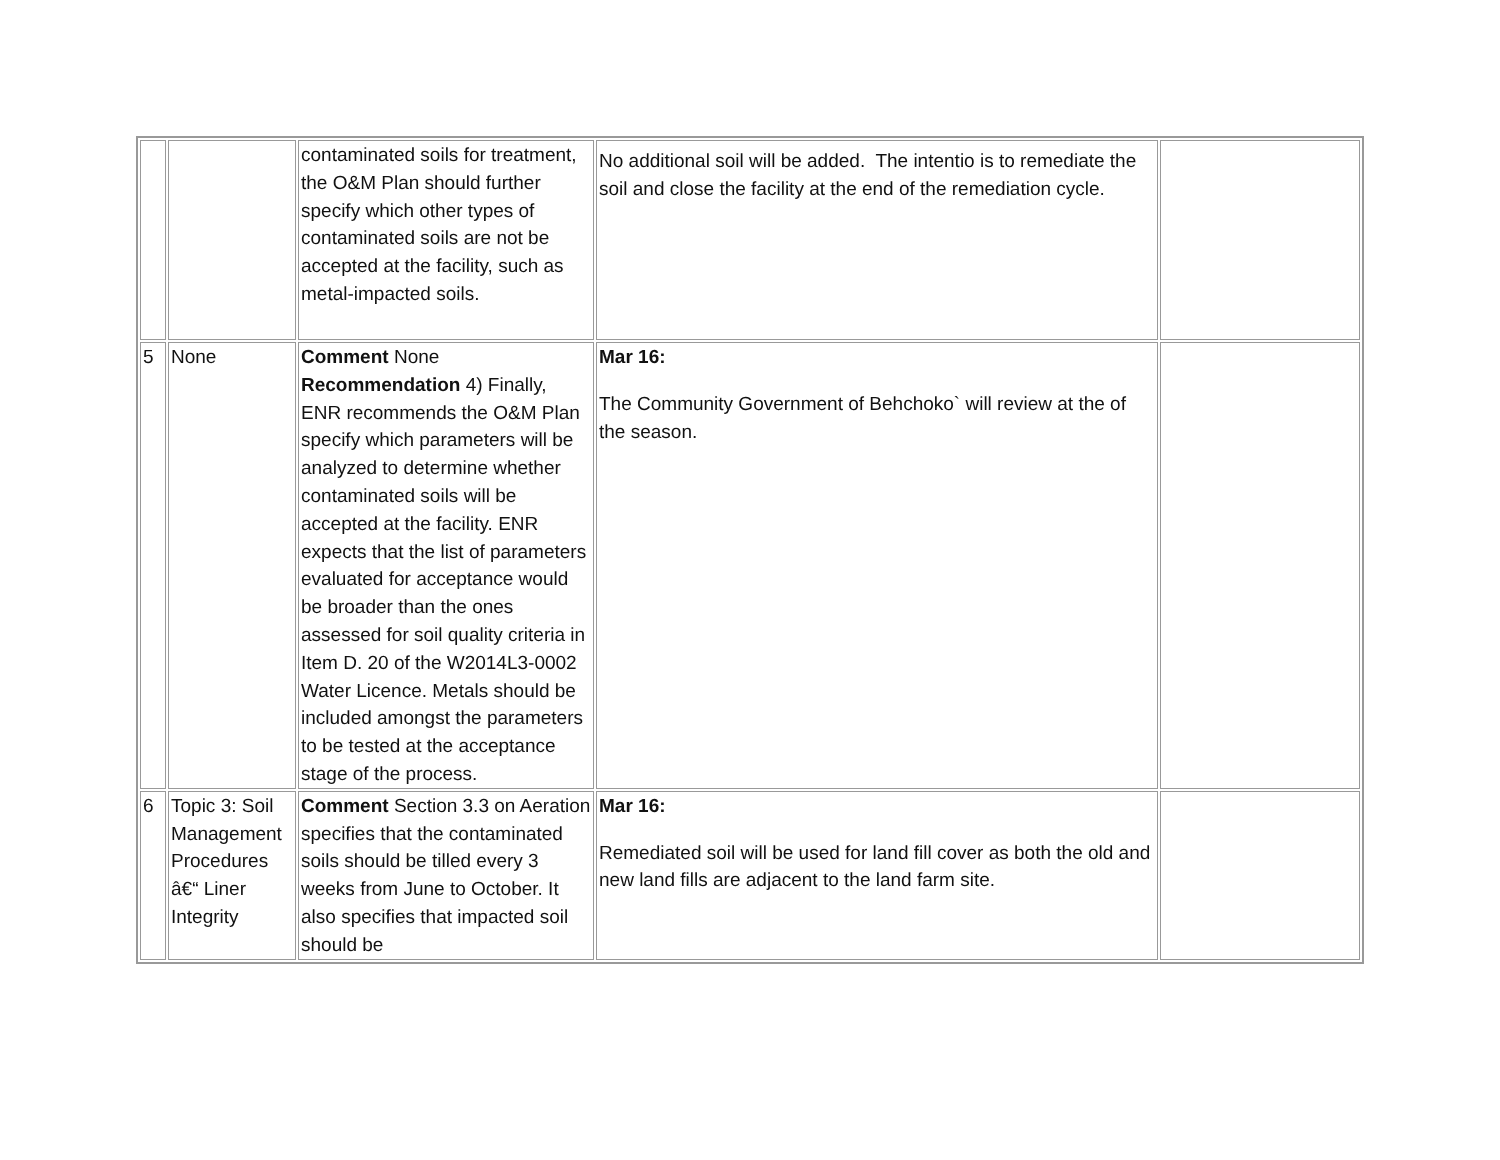| | | contaminated soils for treatment, the O&M Plan should further specify which other types of contaminated soils are not be accepted at the facility, such as metal-impacted soils. | No additional soil will be added. The intentio is to remediate the soil and close the facility at the end of the remediation cycle. | |
| 5 | None | Comment None Recommendation 4) Finally, ENR recommends the O&M Plan specify which parameters will be analyzed to determine whether contaminated soils will be accepted at the facility. ENR expects that the list of parameters evaluated for acceptance would be broader than the ones assessed for soil quality criteria in Item D. 20 of the W2014L3-0002 Water Licence. Metals should be included amongst the parameters to be tested at the acceptance stage of the process. | Mar 16: The Community Government of Behchoko` will review at the of the season. | |
| 6 | Topic 3: Soil Management Procedures â€“ Liner Integrity | Comment Section 3.3 on Aeration specifies that the contaminated soils should be tilled every 3 weeks from June to October. It also specifies that impacted soil should be | Mar 16: Remediated soil will be used for land fill cover as both the old and new land fills are adjacent to the land farm site. | |